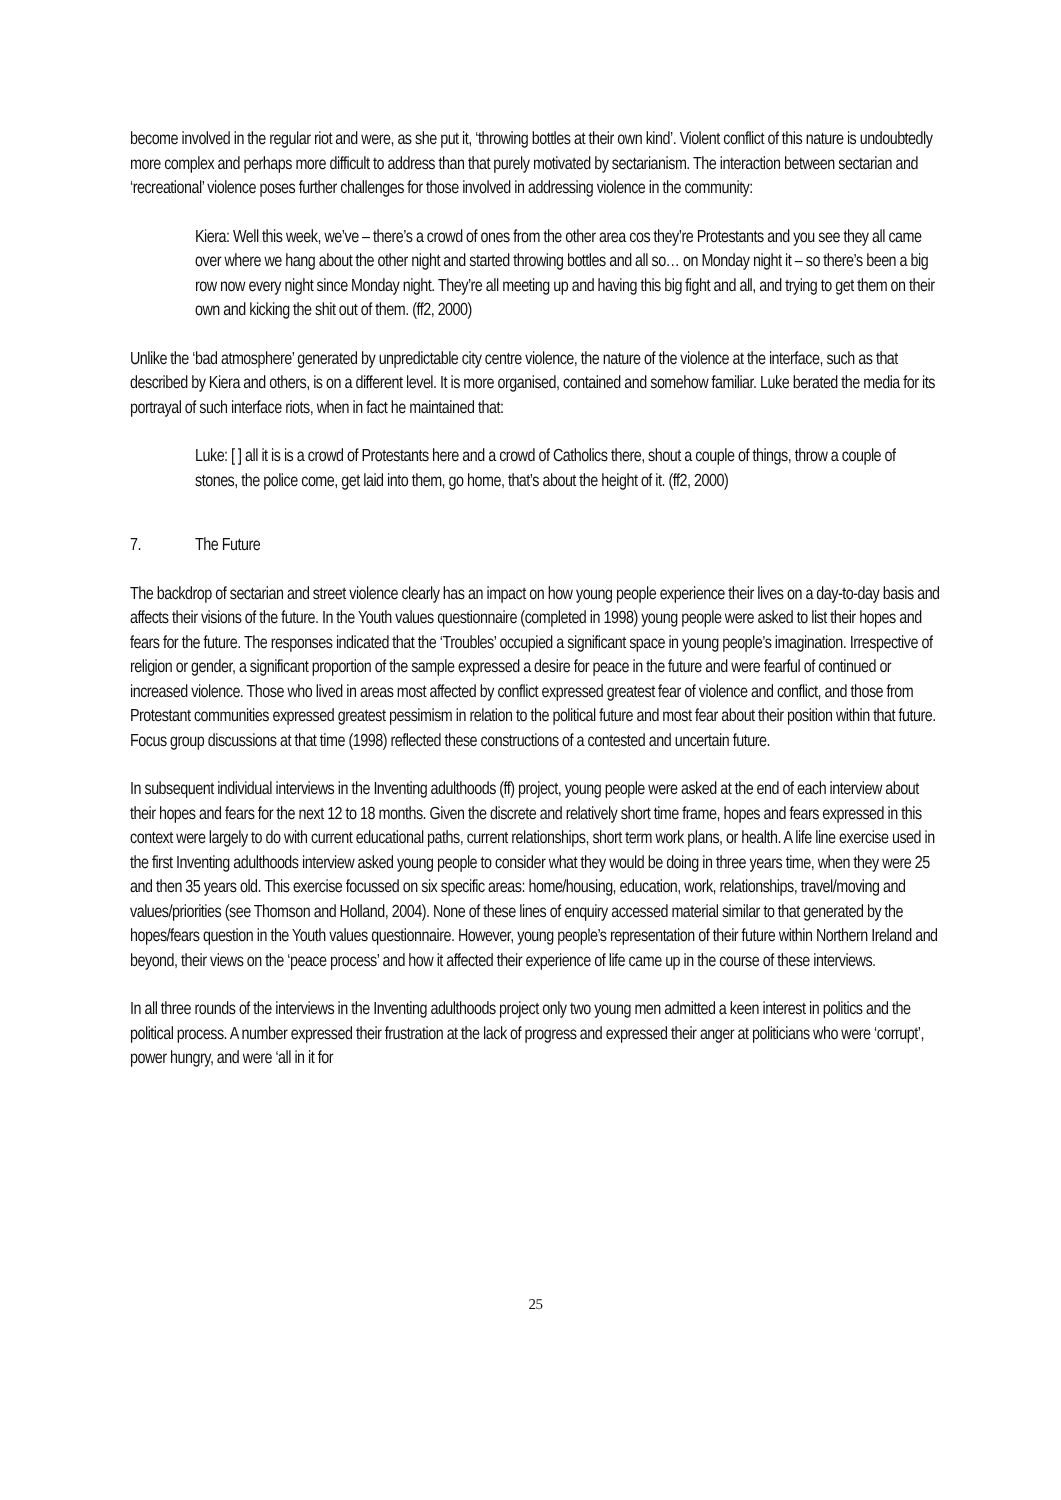become involved in the regular riot and were, as she put it, ‘throwing bottles at their own kind’. Violent conflict of this nature is undoubtedly more complex and perhaps more difficult to address than that purely motivated by sectarianism. The interaction between sectarian and ‘recreational’ violence poses further challenges for those involved in addressing violence in the community:
Kiera: Well this week, we’ve – there’s a crowd of ones from the other area cos they’re Protestants and you see they all came over where we hang about the other night and started throwing bottles and all so… on Monday night it – so there’s been a big row now every night since Monday night. They’re all meeting up and having this big fight and all, and trying to get them on their own and kicking the shit out of them. (ff2, 2000)
Unlike the ‘bad atmosphere’ generated by unpredictable city centre violence, the nature of the violence at the interface, such as that described by Kiera and others, is on a different level. It is more organised, contained and somehow familiar. Luke berated the media for its portrayal of such interface riots, when in fact he maintained that:
Luke: [ ] all it is is a crowd of Protestants here and a crowd of Catholics there, shout a couple of things, throw a couple of stones, the police come, get laid into them, go home, that’s about the height of it. (ff2, 2000)
7. The Future
The backdrop of sectarian and street violence clearly has an impact on how young people experience their lives on a day-to-day basis and affects their visions of the future. In the Youth values questionnaire (completed in 1998) young people were asked to list their hopes and fears for the future. The responses indicated that the ‘Troubles’ occupied a significant space in young people’s imagination. Irrespective of religion or gender, a significant proportion of the sample expressed a desire for peace in the future and were fearful of continued or increased violence. Those who lived in areas most affected by conflict expressed greatest fear of violence and conflict, and those from Protestant communities expressed greatest pessimism in relation to the political future and most fear about their position within that future. Focus group discussions at that time (1998) reflected these constructions of a contested and uncertain future.
In subsequent individual interviews in the Inventing adulthoods (ff) project, young people were asked at the end of each interview about their hopes and fears for the next 12 to 18 months. Given the discrete and relatively short time frame, hopes and fears expressed in this context were largely to do with current educational paths, current relationships, short term work plans, or health. A life line exercise used in the first Inventing adulthoods interview asked young people to consider what they would be doing in three years time, when they were 25 and then 35 years old. This exercise focussed on six specific areas: home/housing, education, work, relationships, travel/moving and values/priorities (see Thomson and Holland, 2004). None of these lines of enquiry accessed material similar to that generated by the hopes/fears question in the Youth values questionnaire. However, young people’s representation of their future within Northern Ireland and beyond, their views on the ‘peace process’ and how it affected their experience of life came up in the course of these interviews.
In all three rounds of the interviews in the Inventing adulthoods project only two young men admitted a keen interest in politics and the political process. A number expressed their frustration at the lack of progress and expressed their anger at politicians who were ‘corrupt’, power hungry, and were ‘all in it for
25